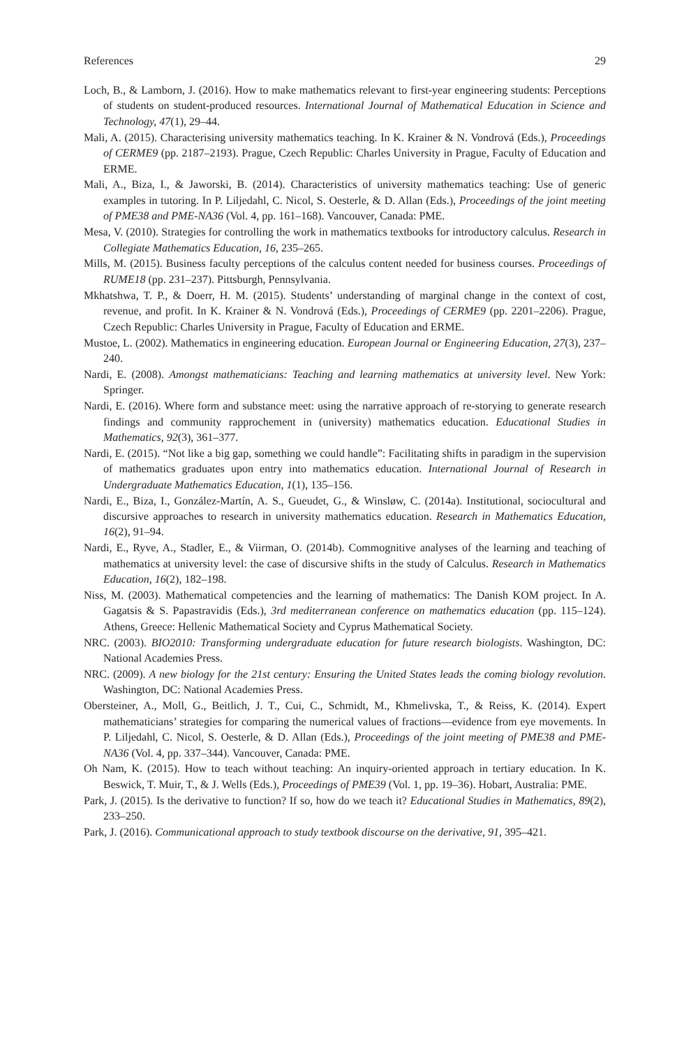References 29
Loch, B., & Lamborn, J. (2016). How to make mathematics relevant to first-year engineering students: Perceptions of students on student-produced resources. International Journal of Mathematical Education in Science and Technology, 47(1), 29–44.
Mali, A. (2015). Characterising university mathematics teaching. In K. Krainer & N. Vondrová (Eds.), Proceedings of CERME9 (pp. 2187–2193). Prague, Czech Republic: Charles University in Prague, Faculty of Education and ERME.
Mali, A., Biza, I., & Jaworski, B. (2014). Characteristics of university mathematics teaching: Use of generic examples in tutoring. In P. Liljedahl, C. Nicol, S. Oesterle, & D. Allan (Eds.), Proceedings of the joint meeting of PME38 and PME-NA36 (Vol. 4, pp. 161–168). Vancouver, Canada: PME.
Mesa, V. (2010). Strategies for controlling the work in mathematics textbooks for introductory calculus. Research in Collegiate Mathematics Education, 16, 235–265.
Mills, M. (2015). Business faculty perceptions of the calculus content needed for business courses. Proceedings of RUME18 (pp. 231–237). Pittsburgh, Pennsylvania.
Mkhatshwa, T. P., & Doerr, H. M. (2015). Students’ understanding of marginal change in the context of cost, revenue, and profit. In K. Krainer & N. Vondrová (Eds.), Proceedings of CERME9 (pp. 2201–2206). Prague, Czech Republic: Charles University in Prague, Faculty of Education and ERME.
Mustoe, L. (2002). Mathematics in engineering education. European Journal or Engineering Education, 27(3), 237–240.
Nardi, E. (2008). Amongst mathematicians: Teaching and learning mathematics at university level. New York: Springer.
Nardi, E. (2016). Where form and substance meet: using the narrative approach of re-storying to generate research findings and community rapprochement in (university) mathematics education. Educational Studies in Mathematics, 92(3), 361–377.
Nardi, E. (2015). “Not like a big gap, something we could handle”: Facilitating shifts in paradigm in the supervision of mathematics graduates upon entry into mathematics education. International Journal of Research in Undergraduate Mathematics Education, 1(1), 135–156.
Nardi, E., Biza, I., González-Martín, A. S., Gueudet, G., & Winsløw, C. (2014a). Institutional, sociocultural and discursive approaches to research in university mathematics education. Research in Mathematics Education, 16(2), 91–94.
Nardi, E., Ryve, A., Stadler, E., & Viirman, O. (2014b). Commognitive analyses of the learning and teaching of mathematics at university level: the case of discursive shifts in the study of Calculus. Research in Mathematics Education, 16(2), 182–198.
Niss, M. (2003). Mathematical competencies and the learning of mathematics: The Danish KOM project. In A. Gagatsis & S. Papastravidis (Eds.), 3rd mediterranean conference on mathematics education (pp. 115–124). Athens, Greece: Hellenic Mathematical Society and Cyprus Mathematical Society.
NRC. (2003). BIO2010: Transforming undergraduate education for future research biologists. Washington, DC: National Academies Press.
NRC. (2009). A new biology for the 21st century: Ensuring the United States leads the coming biology revolution. Washington, DC: National Academies Press.
Obersteiner, A., Moll, G., Beitlich, J. T., Cui, C., Schmidt, M., Khmelivska, T., & Reiss, K. (2014). Expert mathematicians’ strategies for comparing the numerical values of fractions—evidence from eye movements. In P. Liljedahl, C. Nicol, S. Oesterle, & D. Allan (Eds.), Proceedings of the joint meeting of PME38 and PME-NA36 (Vol. 4, pp. 337–344). Vancouver, Canada: PME.
Oh Nam, K. (2015). How to teach without teaching: An inquiry-oriented approach in tertiary education. In K. Beswick, T. Muir, T., & J. Wells (Eds.), Proceedings of PME39 (Vol. 1, pp. 19–36). Hobart, Australia: PME.
Park, J. (2015). Is the derivative to function? If so, how do we teach it? Educational Studies in Mathematics, 89(2), 233–250.
Park, J. (2016). Communicational approach to study textbook discourse on the derivative, 91, 395–421.